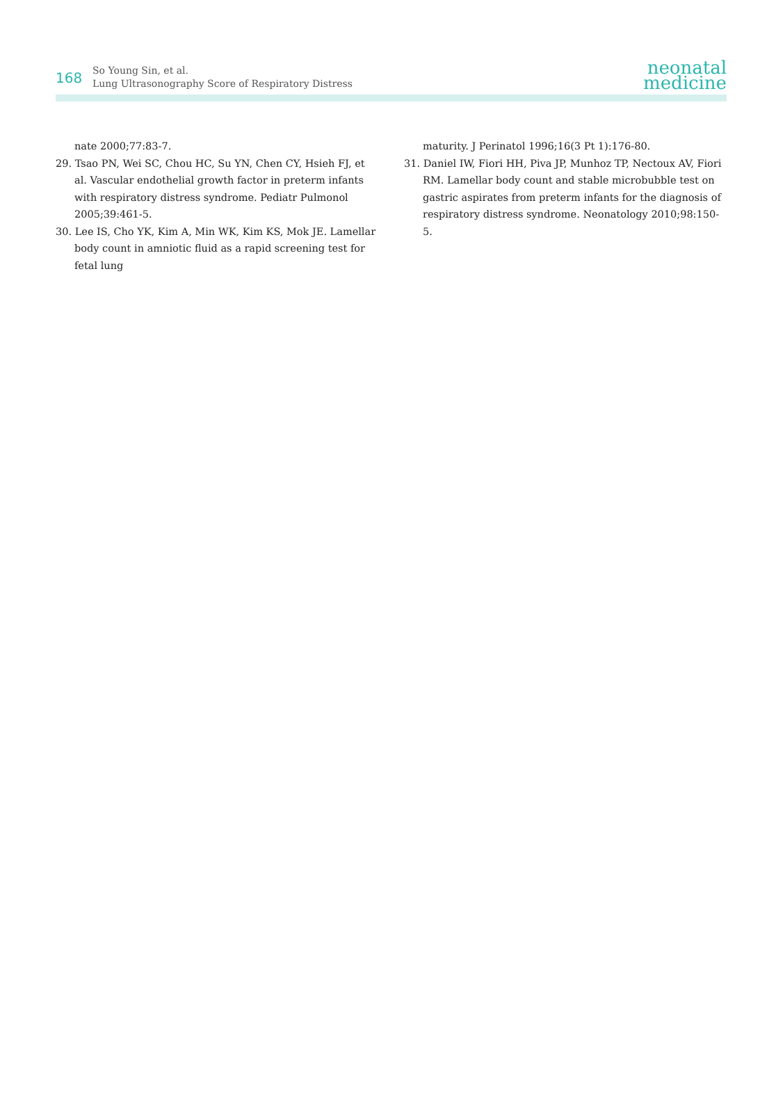168
So Young Sin, et al.
Lung Ultrasonography Score of Respiratory Distress
neonatal
medicine
nate 2000;77:83-7.
29. Tsao PN, Wei SC, Chou HC, Su YN, Chen CY, Hsieh FJ, et al. Vascular endothelial growth factor in preterm infants with respiratory distress syndrome. Pediatr Pulmonol 2005;39:461-5.
30. Lee IS, Cho YK, Kim A, Min WK, Kim KS, Mok JE. Lamellar body count in amniotic fluid as a rapid screening test for fetal lung
maturity. J Perinatol 1996;16(3 Pt 1):176-80.
31. Daniel IW, Fiori HH, Piva JP, Munhoz TP, Nectoux AV, Fiori RM. Lamellar body count and stable microbubble test on gastric aspirates from preterm infants for the diagnosis of respiratory distress syndrome. Neonatology 2010;98:150-5.